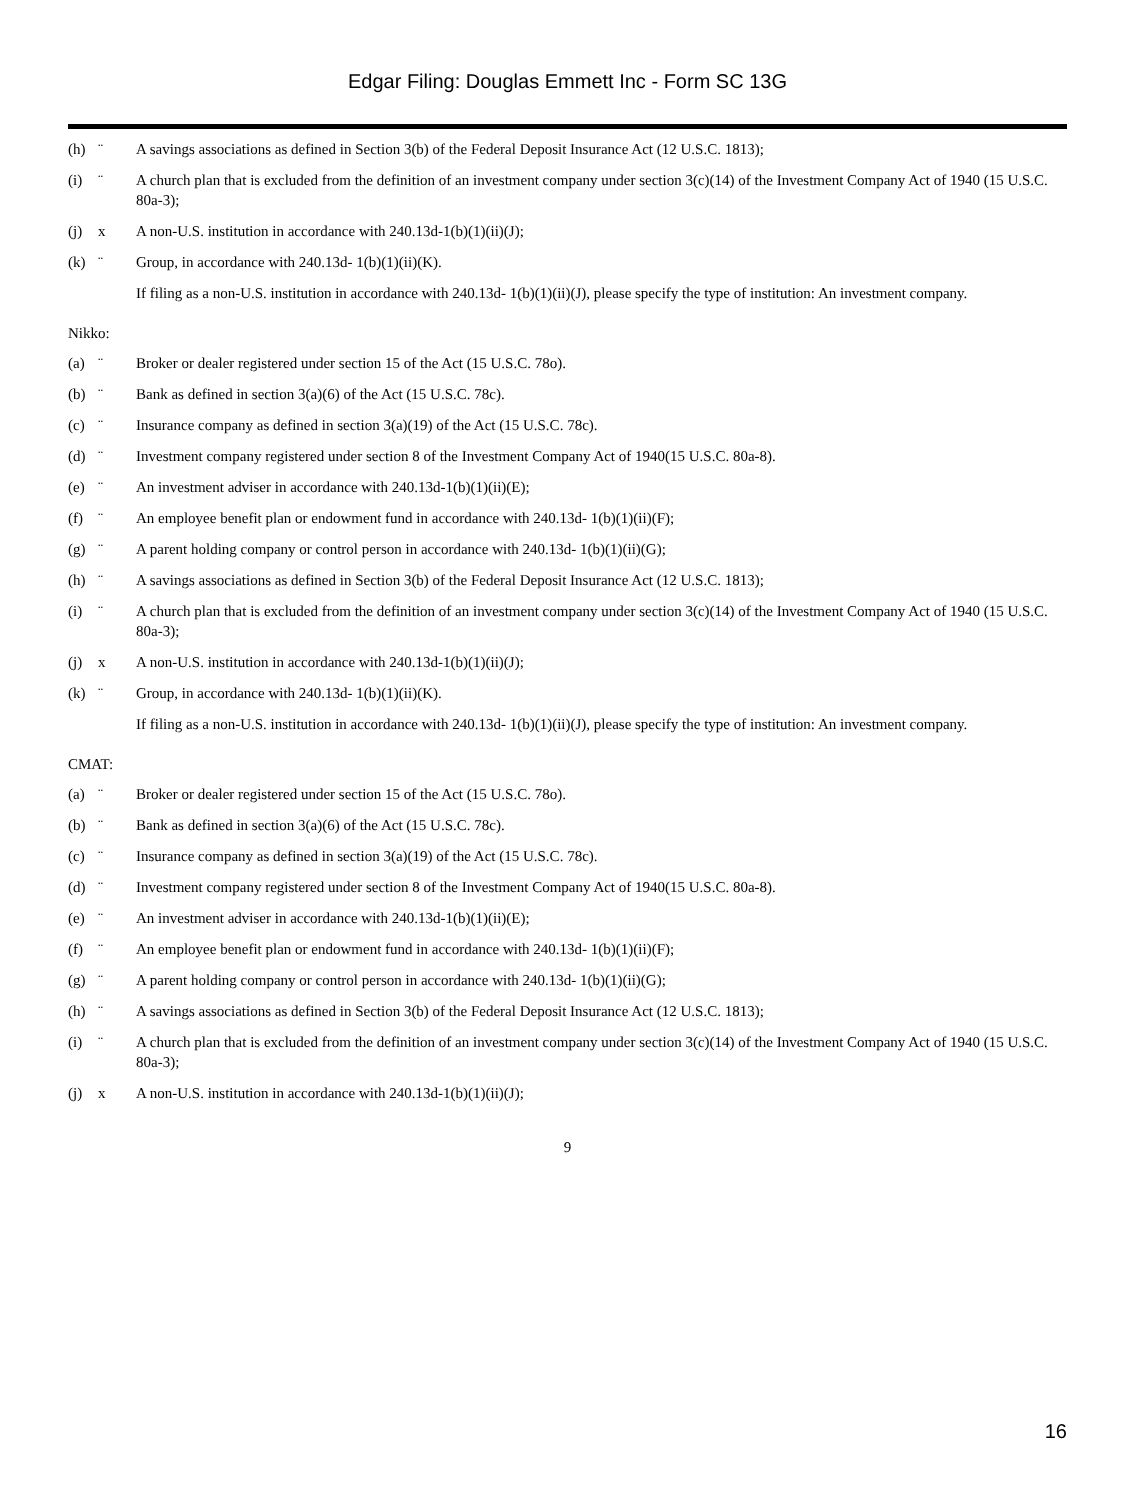Edgar Filing: Douglas Emmett Inc - Form SC 13G
(h) ¨ A savings associations as defined in Section 3(b) of the Federal Deposit Insurance Act (12 U.S.C. 1813);
(i) ¨ A church plan that is excluded from the definition of an investment company under section 3(c)(14) of the Investment Company Act of 1940 (15 U.S.C. 80a-3);
(j) x A non-U.S. institution in accordance with 240.13d-1(b)(1)(ii)(J);
(k) ¨ Group, in accordance with 240.13d- 1(b)(1)(ii)(K).
If filing as a non-U.S. institution in accordance with 240.13d- 1(b)(1)(ii)(J), please specify the type of institution: An investment company.
Nikko:
(a) ¨ Broker or dealer registered under section 15 of the Act (15 U.S.C. 78o).
(b) ¨ Bank as defined in section 3(a)(6) of the Act (15 U.S.C. 78c).
(c) ¨ Insurance company as defined in section 3(a)(19) of the Act (15 U.S.C. 78c).
(d) ¨ Investment company registered under section 8 of the Investment Company Act of 1940(15 U.S.C. 80a-8).
(e) ¨ An investment adviser in accordance with 240.13d-1(b)(1)(ii)(E);
(f) ¨ An employee benefit plan or endowment fund in accordance with 240.13d- 1(b)(1)(ii)(F);
(g) ¨ A parent holding company or control person in accordance with 240.13d- 1(b)(1)(ii)(G);
(h) ¨ A savings associations as defined in Section 3(b) of the Federal Deposit Insurance Act (12 U.S.C. 1813);
(i) ¨ A church plan that is excluded from the definition of an investment company under section 3(c)(14) of the Investment Company Act of 1940 (15 U.S.C. 80a-3);
(j) x A non-U.S. institution in accordance with 240.13d-1(b)(1)(ii)(J);
(k) ¨ Group, in accordance with 240.13d- 1(b)(1)(ii)(K).
If filing as a non-U.S. institution in accordance with 240.13d- 1(b)(1)(ii)(J), please specify the type of institution: An investment company.
CMAT:
(a) ¨ Broker or dealer registered under section 15 of the Act (15 U.S.C. 78o).
(b) ¨ Bank as defined in section 3(a)(6) of the Act (15 U.S.C. 78c).
(c) ¨ Insurance company as defined in section 3(a)(19) of the Act (15 U.S.C. 78c).
(d) ¨ Investment company registered under section 8 of the Investment Company Act of 1940(15 U.S.C. 80a-8).
(e) ¨ An investment adviser in accordance with 240.13d-1(b)(1)(ii)(E);
(f) ¨ An employee benefit plan or endowment fund in accordance with 240.13d- 1(b)(1)(ii)(F);
(g) ¨ A parent holding company or control person in accordance with 240.13d- 1(b)(1)(ii)(G);
(h) ¨ A savings associations as defined in Section 3(b) of the Federal Deposit Insurance Act (12 U.S.C. 1813);
(i) ¨ A church plan that is excluded from the definition of an investment company under section 3(c)(14) of the Investment Company Act of 1940 (15 U.S.C. 80a-3);
(j) x A non-U.S. institution in accordance with 240.13d-1(b)(1)(ii)(J);
9
16